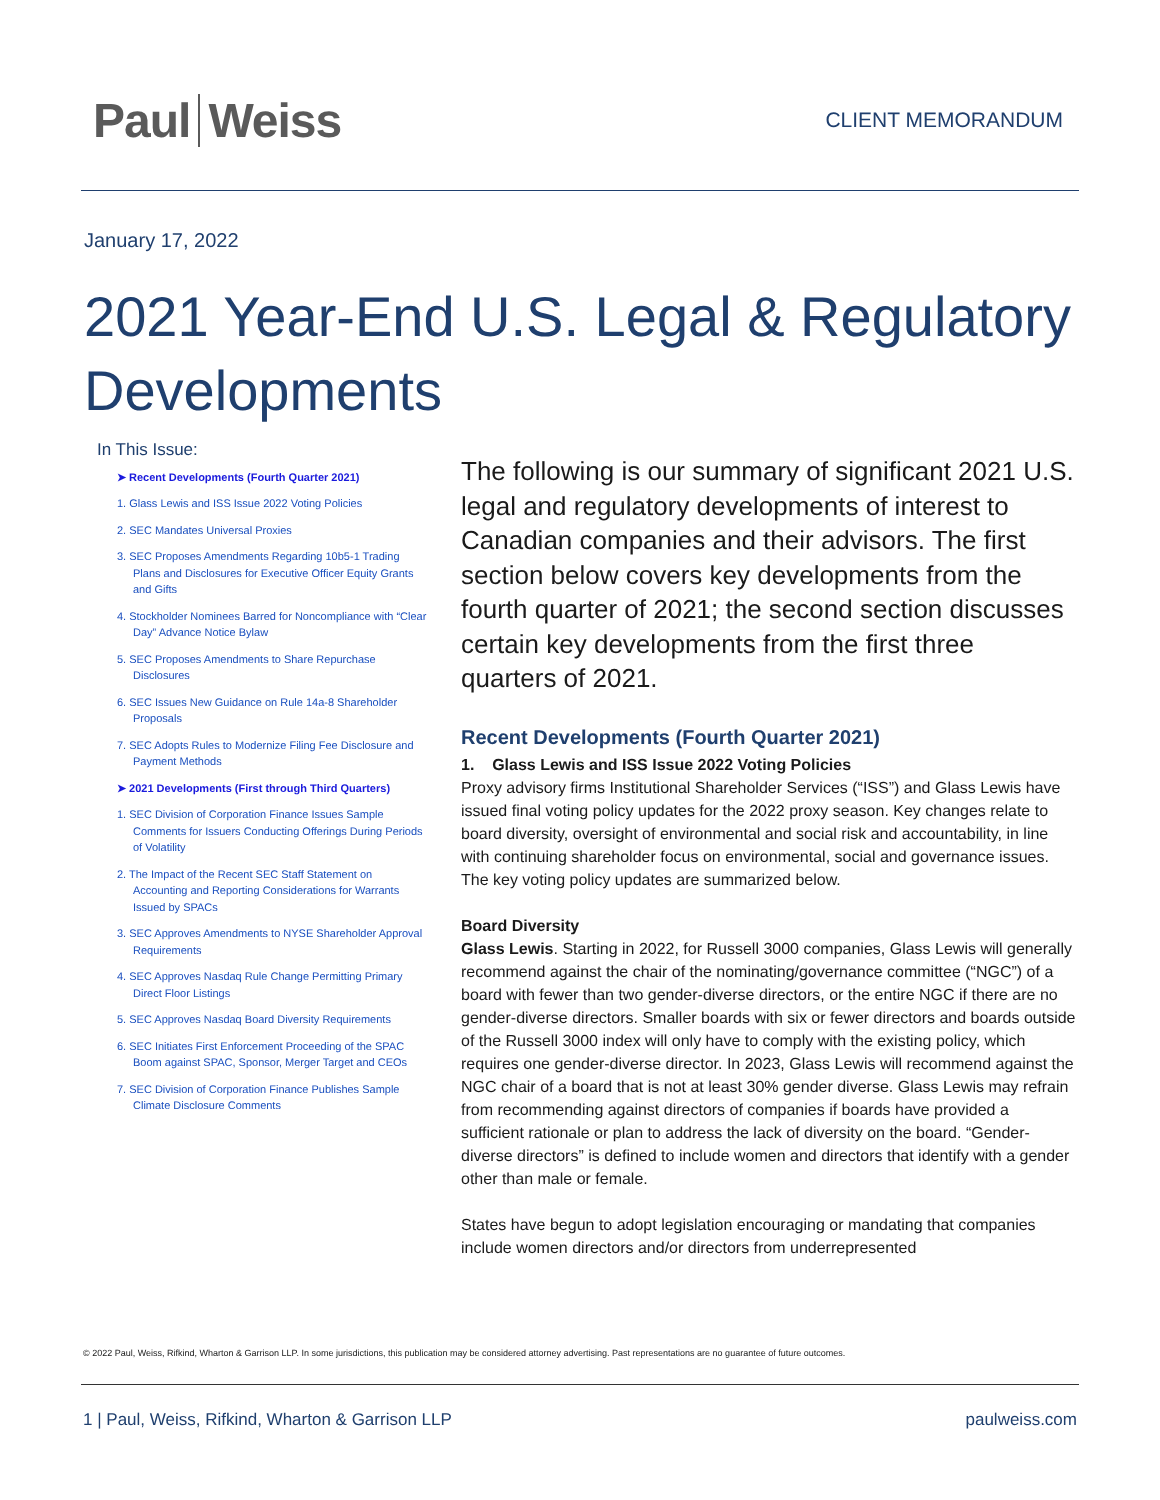Paul Weiss
CLIENT MEMORANDUM
January 17, 2022
2021 Year-End U.S. Legal & Regulatory Developments
In This Issue:
➤ Recent Developments (Fourth Quarter 2021)
1. Glass Lewis and ISS Issue 2022 Voting Policies
2. SEC Mandates Universal Proxies
3. SEC Proposes Amendments Regarding 10b5-1 Trading Plans and Disclosures for Executive Officer Equity Grants and Gifts
4. Stockholder Nominees Barred for Noncompliance with “Clear Day” Advance Notice Bylaw
5. SEC Proposes Amendments to Share Repurchase Disclosures
6. SEC Issues New Guidance on Rule 14a-8 Shareholder Proposals
7. SEC Adopts Rules to Modernize Filing Fee Disclosure and Payment Methods
➤ 2021 Developments (First through Third Quarters)
1. SEC Division of Corporation Finance Issues Sample Comments for Issuers Conducting Offerings During Periods of Volatility
2. The Impact of the Recent SEC Staff Statement on Accounting and Reporting Considerations for Warrants Issued by SPACs
3. SEC Approves Amendments to NYSE Shareholder Approval Requirements
4. SEC Approves Nasdaq Rule Change Permitting Primary Direct Floor Listings
5. SEC Approves Nasdaq Board Diversity Requirements
6. SEC Initiates First Enforcement Proceeding of the SPAC Boom against SPAC, Sponsor, Merger Target and CEOs
7. SEC Division of Corporation Finance Publishes Sample Climate Disclosure Comments
The following is our summary of significant 2021 U.S. legal and regulatory developments of interest to Canadian companies and their advisors. The first section below covers key developments from the fourth quarter of 2021; the second section discusses certain key developments from the first three quarters of 2021.
Recent Developments (Fourth Quarter 2021)
1. Glass Lewis and ISS Issue 2022 Voting Policies
Proxy advisory firms Institutional Shareholder Services (“ISS”) and Glass Lewis have issued final voting policy updates for the 2022 proxy season. Key changes relate to board diversity, oversight of environmental and social risk and accountability, in line with continuing shareholder focus on environmental, social and governance issues. The key voting policy updates are summarized below.
Board Diversity
Glass Lewis. Starting in 2022, for Russell 3000 companies, Glass Lewis will generally recommend against the chair of the nominating/governance committee (“NGC”) of a board with fewer than two gender-diverse directors, or the entire NGC if there are no gender-diverse directors. Smaller boards with six or fewer directors and boards outside of the Russell 3000 index will only have to comply with the existing policy, which requires one gender-diverse director. In 2023, Glass Lewis will recommend against the NGC chair of a board that is not at least 30% gender diverse. Glass Lewis may refrain from recommending against directors of companies if boards have provided a sufficient rationale or plan to address the lack of diversity on the board. “Gender-diverse directors” is defined to include women and directors that identify with a gender other than male or female.
States have begun to adopt legislation encouraging or mandating that companies include women directors and/or directors from underrepresented
© 2022 Paul, Weiss, Rifkind, Wharton & Garrison LLP. In some jurisdictions, this publication may be considered attorney advertising. Past representations are no guarantee of future outcomes.
1 | Paul, Weiss, Rifkind, Wharton & Garrison LLP paulweiss.com